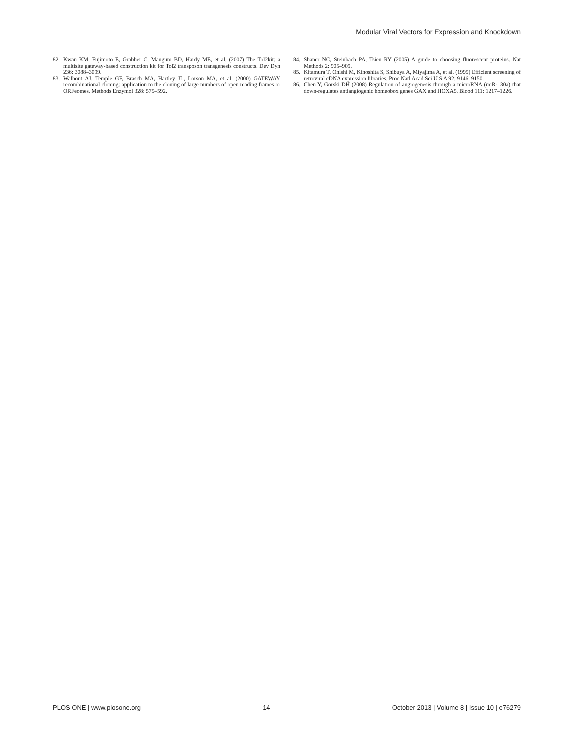Modular Viral Vectors for Expression and Knockdown
82. Kwan KM, Fujimoto E, Grabher C, Mangum BD, Hardy ME, et al. (2007) The Tol2kit: a multisite gateway-based construction kit for Tol2 transposon transgenesis constructs. Dev Dyn 236: 3088–3099.
83. Walhout AJ, Temple GF, Brasch MA, Hartley JL, Lorson MA, et al. (2000) GATEWAY recombinational cloning: application to the cloning of large numbers of open reading frames or ORFeomes. Methods Enzymol 328: 575–592.
84. Shaner NC, Steinbach PA, Tsien RY (2005) A guide to choosing fluorescent proteins. Nat Methods 2: 905–909.
85. Kitamura T, Onishi M, Kinoshita S, Shibuya A, Miyajima A, et al. (1995) Efficient screening of retroviral cDNA expression libraries. Proc Natl Acad Sci U S A 92: 9146–9150.
86. Chen Y, Gorski DH (2008) Regulation of angiogenesis through a microRNA (miR-130a) that down-regulates antiangiogenic homeobox genes GAX and HOXA5. Blood 111: 1217–1226.
PLOS ONE | www.plosone.org 14 October 2013 | Volume 8 | Issue 10 | e76279